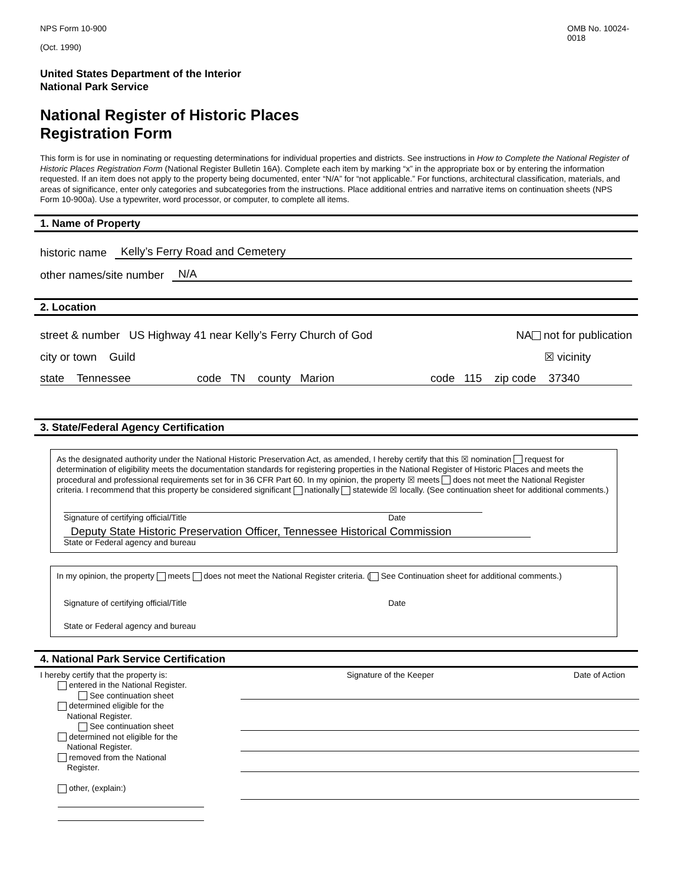NPS Form 10-900 OMB No. 10024-0018
(Oct. 1990)
United States Department of the Interior
National Park Service
National Register of Historic Places
Registration Form
This form is for use in nominating or requesting determinations for individual properties and districts. See instructions in How to Complete the National Register of Historic Places Registration Form (National Register Bulletin 16A). Complete each item by marking “x” in the appropriate box or by entering the information requested. If an item does not apply to the property being documented, enter “N/A” for “not applicable.” For functions, architectural classification, materials, and areas of significance, enter only categories and subcategories from the instructions. Place additional entries and narrative items on continuation sheets (NPS Form 10-900a). Use a typewriter, word processor, or computer, to complete all items.
1. Name of Property
historic name Kelly’s Ferry Road and Cemetery
other names/site number N/A
2. Location
street & number US Highway 41 near Kelly’s Ferry Church of God NA not for publication
city or town Guild ☒ vicinity
state Tennessee code TN county Marion code 115 zip code 37340
3. State/Federal Agency Certification
As the designated authority under the National Historic Preservation Act, as amended, I hereby certify that this ☒ nomination request for determination of eligibility meets the documentation standards for registering properties in the National Register of Historic Places and meets the procedural and professional requirements set for in 36 CFR Part 60. In my opinion, the property ☒ meets does not meet the National Register criteria. I recommend that this property be considered significant nationally statewide ☒ locally. (See continuation sheet for additional comments.)
Signature of certifying official/Title Date
Deputy State Historic Preservation Officer, Tennessee Historical Commission
State or Federal agency and bureau
In my opinion, the property meets does not meet the National Register criteria. ( See Continuation sheet for additional comments.)
Signature of certifying official/Title Date
State or Federal agency and bureau
4. National Park Service Certification
I hereby certify that the property is:
entered in the National Register.
See continuation sheet
determined eligible for the
National Register.
See continuation sheet
determined not eligible for the
National Register.
removed from the National
Register.
other, (explain:)
Signature of the Keeper Date of Action